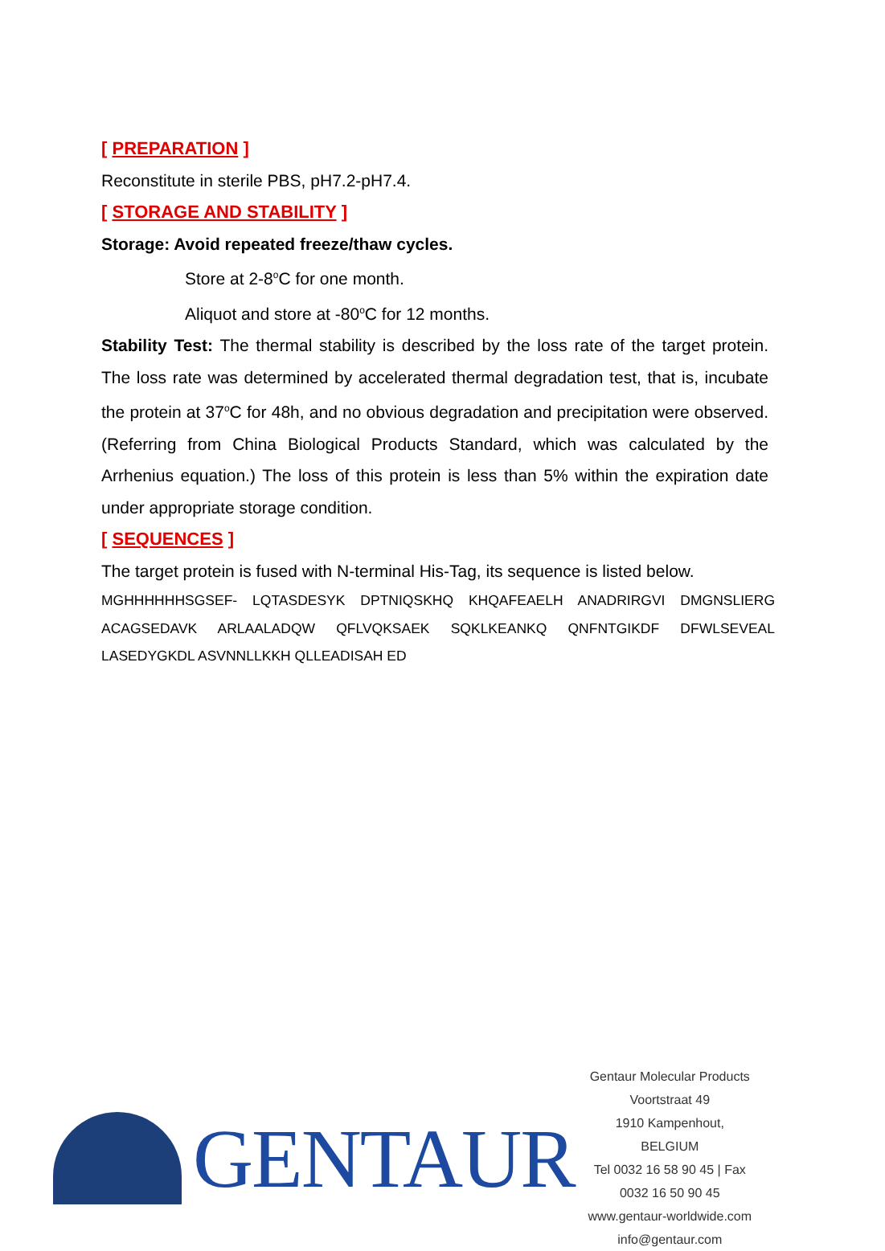[ PREPARATION ]
Reconstitute in sterile PBS, pH7.2-pH7.4.
[ STORAGE AND STABILITY ]
Storage: Avoid repeated freeze/thaw cycles.
Store at 2-8<sup>o</sup>C for one month.
Aliquot and store at -80<sup>o</sup>C for 12 months.
Stability Test: The thermal stability is described by the loss rate of the target protein. The loss rate was determined by accelerated thermal degradation test, that is, incubate the protein at 37<sup>o</sup>C for 48h, and no obvious degradation and precipitation were observed. (Referring from China Biological Products Standard, which was calculated by the Arrhenius equation.) The loss of this protein is less than 5% within the expiration date under appropriate storage condition.
[ SEQUENCES ]
The target protein is fused with N-terminal His-Tag, its sequence is listed below.
MGHHHHHHSGSEF- LQTASDESYK DPTNIQSKHQ KHQAFEAELH ANADRIRGVI DMGNSLIERG ACAGSEDAVK ARLAALADQW QFLVQKSAEK SQKLKEANKQ QNFNTGIKDF DFWLSEVEAL LASEDYGKDL ASVNNLLKKH QLLEADISAH ED
GENTAUR
Gentaur Molecular Products
Voortstraat 49
1910 Kampenhout, BELGIUM
Tel 0032 16 58 90 45 | Fax 0032 16 50 90 45
www.gentaur-worldwide.com
info@gentaur.com